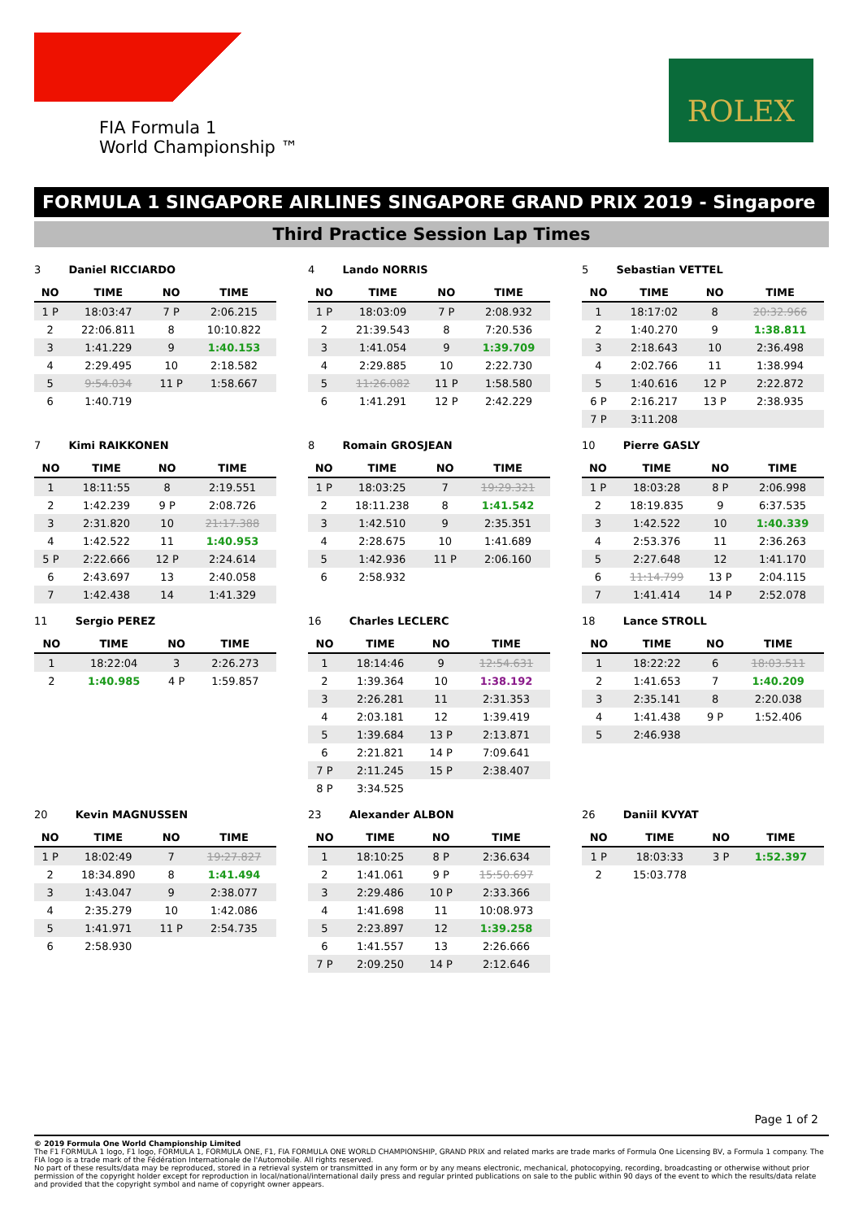FIA Formula 1
World Championship ™
ROLEX
FORMULA 1 SINGAPORE AIRLINES SINGAPORE GRAND PRIX 2019 - Singapore
Third Practice Session Lap Times
3 Daniel RICCIARDO
| NO | TIME | NO | TIME |
| --- | --- | --- | --- |
| 1 P | 18:03:47 | 7 P | 2:06.215 |
| 2 | 22:06.811 | 8 | 10:10.822 |
| 3 | 1:41.229 | 9 | 1:40.153 |
| 4 | 2:29.495 | 10 | 2:18.582 |
| 5 | 9:54.034 | 11 P | 1:58.667 |
| 6 | 1:40.719 | | |
4 Lando NORRIS
| NO | TIME | NO | TIME |
| --- | --- | --- | --- |
| 1 P | 18:03:09 | 7 P | 2:08.932 |
| 2 | 21:39.543 | 8 | 7:20.536 |
| 3 | 1:41.054 | 9 | 1:39.709 |
| 4 | 2:29.885 | 10 | 2:22.730 |
| 5 | 11:26.082 | 11 P | 1:58.580 |
| 6 | 1:41.291 | 12 P | 2:42.229 |
5 Sebastian VETTEL
| NO | TIME | NO | TIME |
| --- | --- | --- | --- |
| 1 | 18:17:02 | 8 | 20:32.966 |
| 2 | 1:40.270 | 9 | 1:38.811 |
| 3 | 2:18.643 | 10 | 2:36.498 |
| 4 | 2:02.766 | 11 | 1:38.994 |
| 5 | 1:40.616 | 12 P | 2:22.872 |
| 6 P | 2:16.217 | 13 P | 2:38.935 |
| 7 P | 3:11.208 | | |
7 Kimi RAIKKONEN
| NO | TIME | NO | TIME |
| --- | --- | --- | --- |
| 1 | 18:11:55 | 8 | 2:19.551 |
| 2 | 1:42.239 | 9 P | 2:08.726 |
| 3 | 2:31.820 | 10 | 21:17.388 |
| 4 | 1:42.522 | 11 | 1:40.953 |
| 5 P | 2:22.666 | 12 P | 2:24.614 |
| 6 | 2:43.697 | 13 | 2:40.058 |
| 7 | 1:42.438 | 14 | 1:41.329 |
8 Romain GROSJEAN
| NO | TIME | NO | TIME |
| --- | --- | --- | --- |
| 1 P | 18:03:25 | 7 | 19:29.321 |
| 2 | 18:11.238 | 8 | 1:41.542 |
| 3 | 1:42.510 | 9 | 2:35.351 |
| 4 | 2:28.675 | 10 | 1:41.689 |
| 5 | 1:42.936 | 11 P | 2:06.160 |
| 6 | 2:58.932 | | |
10 Pierre GASLY
| NO | TIME | NO | TIME |
| --- | --- | --- | --- |
| 1 P | 18:03:28 | 8 P | 2:06.998 |
| 2 | 18:19.835 | 9 | 6:37.535 |
| 3 | 1:42.522 | 10 | 1:40.339 |
| 4 | 2:53.376 | 11 | 2:36.263 |
| 5 | 2:27.648 | 12 | 1:41.170 |
| 6 | 11:14.799 | 13 P | 2:04.115 |
| 7 | 1:41.414 | 14 P | 2:52.078 |
11 Sergio PEREZ
| NO | TIME | NO | TIME |
| --- | --- | --- | --- |
| 1 | 18:22:04 | 3 | 2:26.273 |
| 2 | 1:40.985 | 4 P | 1:59.857 |
16 Charles LECLERC
| NO | TIME | NO | TIME |
| --- | --- | --- | --- |
| 1 | 18:14:46 | 9 | 12:54.631 |
| 2 | 1:39.364 | 10 | 1:38.192 |
| 3 | 2:26.281 | 11 | 2:31.353 |
| 4 | 2:03.181 | 12 | 1:39.419 |
| 5 | 1:39.684 | 13 P | 2:13.871 |
| 6 | 2:21.821 | 14 P | 7:09.641 |
| 7 P | 2:11.245 | 15 P | 2:38.407 |
| 8 P | 3:34.525 | | |
18 Lance STROLL
| NO | TIME | NO | TIME |
| --- | --- | --- | --- |
| 1 | 18:22:22 | 6 | 18:03.511 |
| 2 | 1:41.653 | 7 | 1:40.209 |
| 3 | 2:35.141 | 8 | 2:20.038 |
| 4 | 1:41.438 | 9 P | 1:52.406 |
| 5 | 2:46.938 | | |
20 Kevin MAGNUSSEN
| NO | TIME | NO | TIME |
| --- | --- | --- | --- |
| 1 P | 18:02:49 | 7 | 19:27.827 |
| 2 | 18:34.890 | 8 | 1:41.494 |
| 3 | 1:43.047 | 9 | 2:38.077 |
| 4 | 2:35.279 | 10 | 1:42.086 |
| 5 | 1:41.971 | 11 P | 2:54.735 |
| 6 | 2:58.930 | | |
23 Alexander ALBON
| NO | TIME | NO | TIME |
| --- | --- | --- | --- |
| 1 | 18:10:25 | 8 P | 2:36.634 |
| 2 | 1:41.061 | 9 P | 15:50.697 |
| 3 | 2:29.486 | 10 P | 2:33.366 |
| 4 | 1:41.698 | 11 | 10:08.973 |
| 5 | 2:23.897 | 12 | 1:39.258 |
| 6 | 1:41.557 | 13 | 2:26.666 |
| 7 P | 2:09.250 | 14 P | 2:12.646 |
26 Daniil KVYAT
| NO | TIME | NO | TIME |
| --- | --- | --- | --- |
| 1 P | 18:03:33 | 3 P | 1:52.397 |
| 2 | 15:03.778 | | |
Page 1 of 2
© 2019 Formula One World Championship Limited
The F1 FORMULA 1 logo, F1 logo, FORMULA 1, FORMULA ONE, F1, FIA FORMULA ONE WORLD CHAMPIONSHIP, GRAND PRIX and related marks are trade marks of Formula One Licensing BV, a Formula 1 company. The FIA logo is a trade mark of the Fédération Internationale de l'Automobile. All rights reserved.
No part of these results/data may be reproduced, stored in a retrieval system or transmitted in any form or by any means electronic, mechanical, photocopying, recording, broadcasting or otherwise without prior permission of the copyright holder except for reproduction in local/national/international daily press and regular printed publications on sale to the public within 90 days of the event to which the results/data relate and provided that the copyright symbol and name of copyright owner appears.